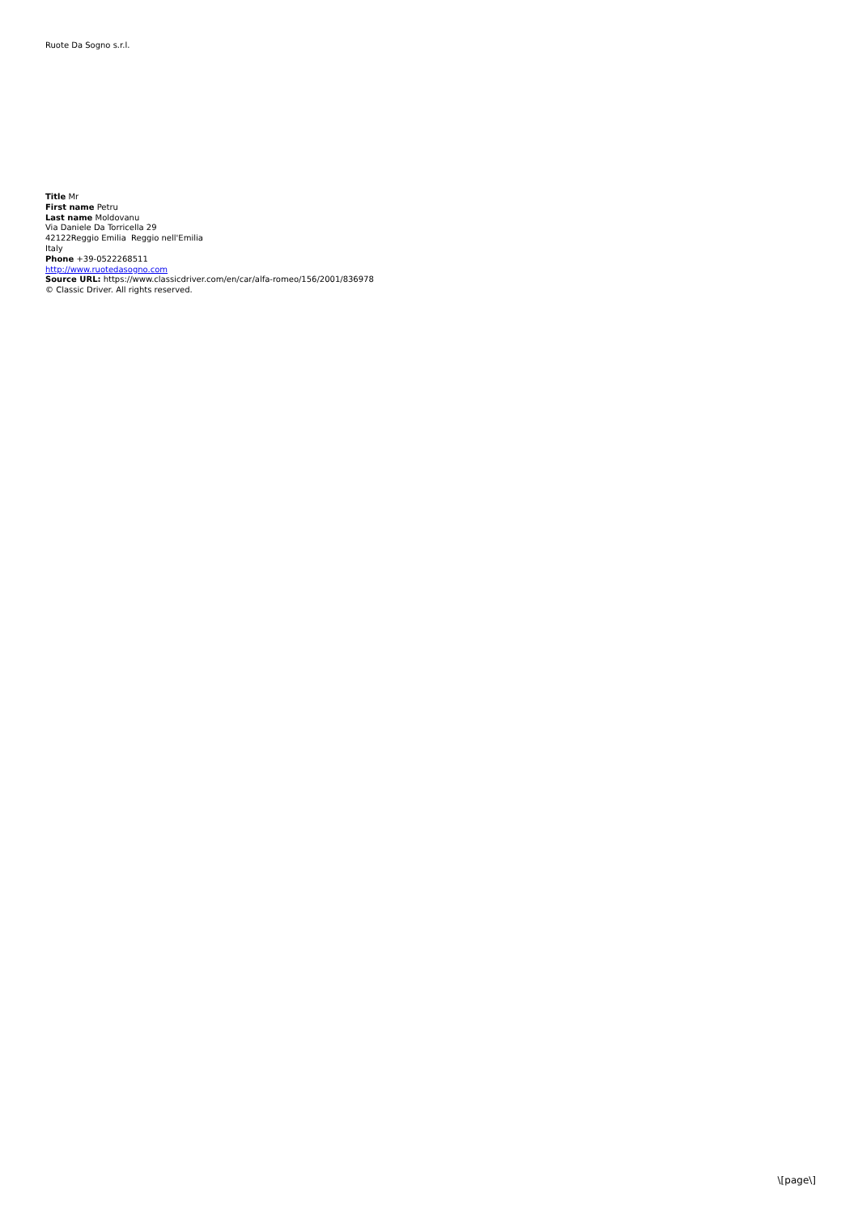Ruote Da Sogno s.r.l.
Title Mr
First name Petru
Last name Moldovanu
Via Daniele Da Torricella 29
42122Reggio Emilia Reggio nell'Emilia
Italy
Phone +39-0522268511
http://www.ruotedasogno.com
Source URL: https://www.classicdriver.com/en/car/alfa-romeo/156/2001/836978
© Classic Driver. All rights reserved.
\[page\]